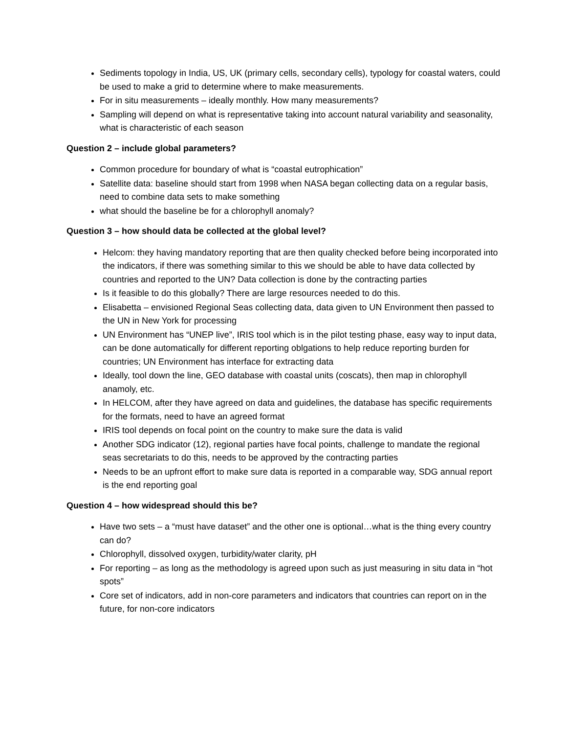Sediments topology in India, US, UK (primary cells, secondary cells), typology for coastal waters, could be used to make a grid to determine where to make measurements.
For in situ measurements – ideally monthly. How many measurements?
Sampling will depend on what is representative taking into account natural variability and seasonality, what is characteristic of each season
Question 2 – include global parameters?
Common procedure for boundary of what is “coastal eutrophication”
Satellite data: baseline should start from 1998 when NASA began collecting data on a regular basis, need to combine data sets to make something
what should the baseline be for a chlorophyll anomaly?
Question 3 – how should data be collected at the global level?
Helcom: they having mandatory reporting that are then quality checked before being incorporated into the indicators, if there was something similar to this we should be able to have data collected by countries and reported to the UN? Data collection is done by the contracting parties
Is it feasible to do this globally? There are large resources needed to do this.
Elisabetta – envisioned Regional Seas collecting data, data given to UN Environment then passed to the UN in New York for processing
UN Environment has “UNEP live”, IRIS tool which is in the pilot testing phase, easy way to input data, can be done automatically for different reporting oblgations to help reduce reporting burden for countries; UN Environment has interface for extracting data
Ideally, tool down the line, GEO database with coastal units (coscats), then map in chlorophyll anamoly, etc.
In HELCOM, after they have agreed on data and guidelines, the database has specific requirements for the formats, need to have an agreed format
IRIS tool depends on focal point on the country to make sure the data is valid
Another SDG indicator (12), regional parties have focal points, challenge to mandate the regional seas secretariats to do this, needs to be approved by the contracting parties
Needs to be an upfront effort to make sure data is reported in a comparable way, SDG annual report is the end reporting goal
Question 4 – how widespread should this be?
Have two sets – a “must have dataset” and the other one is optional…what is the thing every country can do?
Chlorophyll, dissolved oxygen, turbidity/water clarity, pH
For reporting – as long as the methodology is agreed upon such as just measuring in situ data in “hot spots”
Core set of indicators, add in non-core parameters and indicators that countries can report on in the future, for non-core indicators